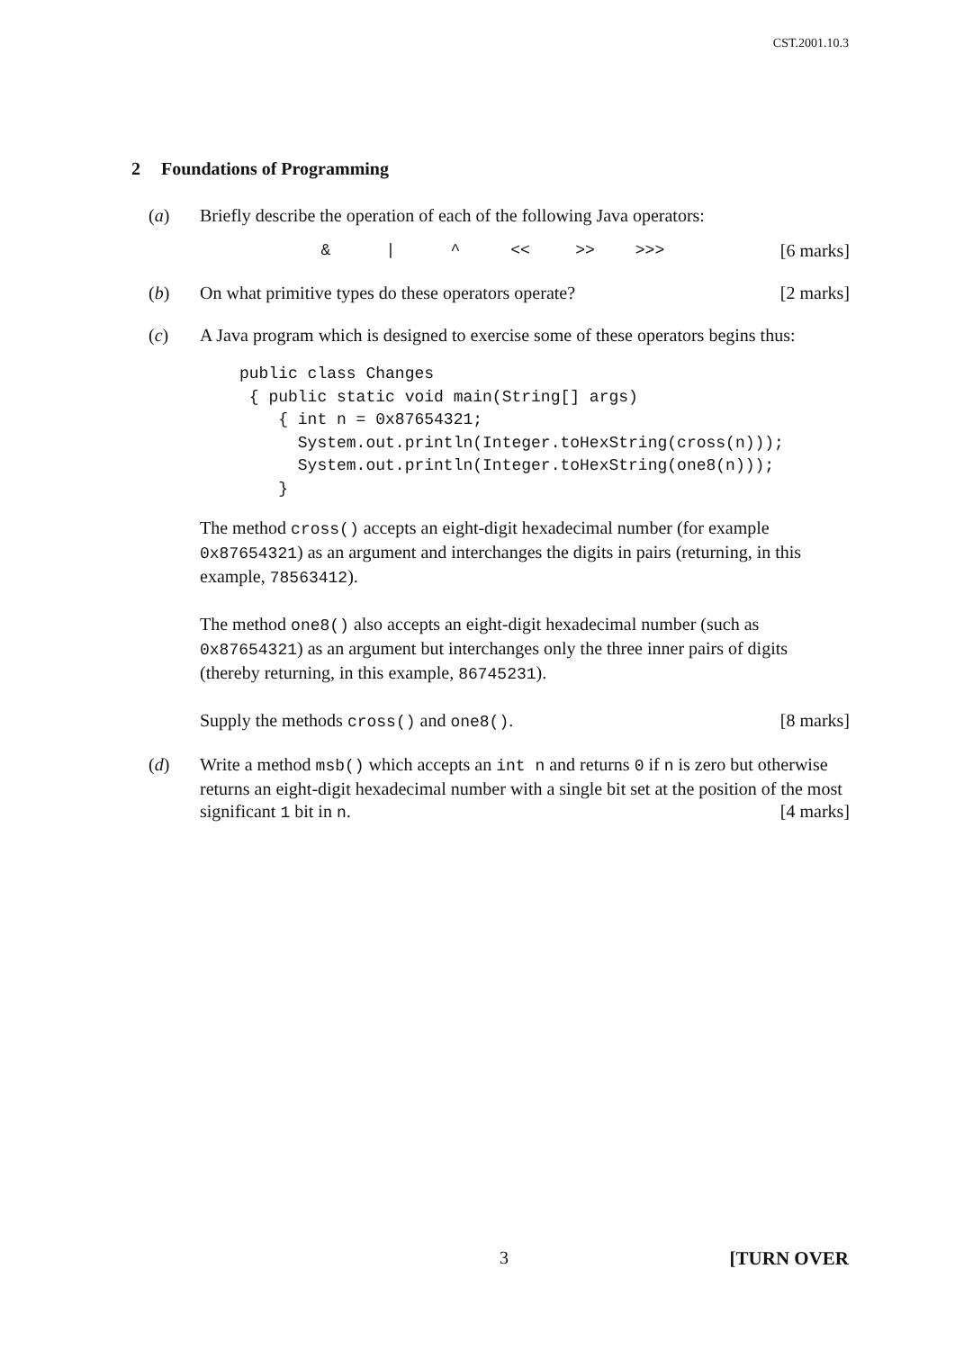CST.2001.10.3
2 Foundations of Programming
(a) Briefly describe the operation of each of the following Java operators:
& | ^ << >> >>> [6 marks]
(b) On what primitive types do these operators operate? [2 marks]
(c) A Java program which is designed to exercise some of these operators begins thus:
public class Changes
 { public static void main(String[] args)
    { int n = 0x87654321;
      System.out.println(Integer.toHexString(cross(n)));
      System.out.println(Integer.toHexString(one8(n)));
    }
The method cross() accepts an eight-digit hexadecimal number (for example 0x87654321) as an argument and interchanges the digits in pairs (returning, in this example, 78563412).
The method one8() also accepts an eight-digit hexadecimal number (such as 0x87654321) as an argument but interchanges only the three inner pairs of digits (thereby returning, in this example, 86745231).
Supply the methods cross() and one8(). [8 marks]
(d) Write a method msb() which accepts an int n and returns 0 if n is zero but otherwise returns an eight-digit hexadecimal number with a single bit set at the position of the most significant 1 bit in n. [4 marks]
3 [TURN OVER